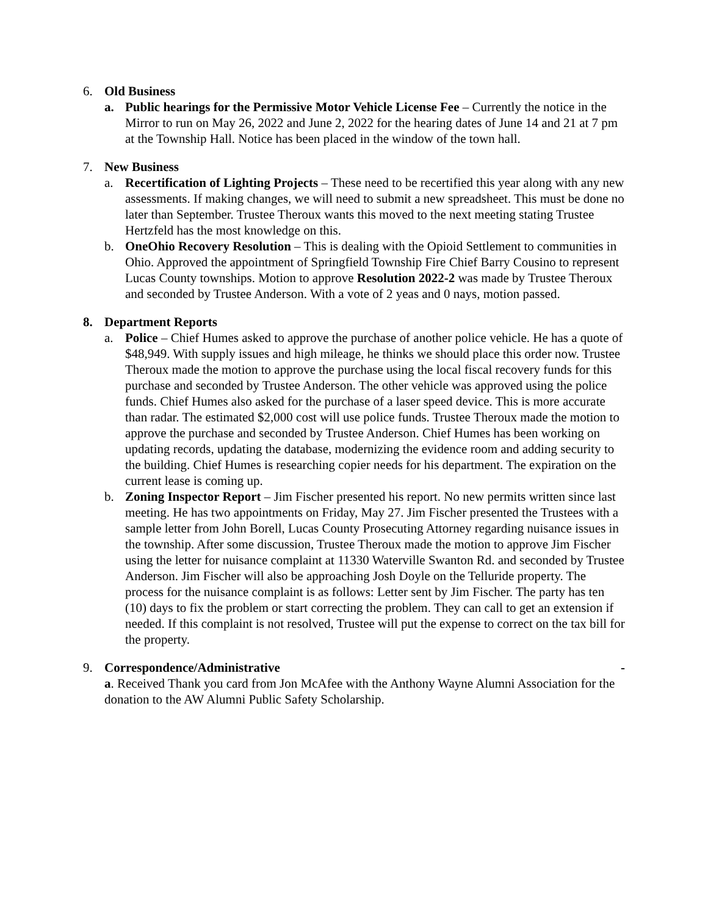6. Old Business
a. Public hearings for the Permissive Motor Vehicle License Fee – Currently the notice in the Mirror to run on May 26, 2022 and June 2, 2022 for the hearing dates of June 14 and 21 at 7 pm at the Township Hall. Notice has been placed in the window of the town hall.
7. New Business
a. Recertification of Lighting Projects – These need to be recertified this year along with any new assessments. If making changes, we will need to submit a new spreadsheet. This must be done no later than September. Trustee Theroux wants this moved to the next meeting stating Trustee Hertzfeld has the most knowledge on this.
b. OneOhio Recovery Resolution – This is dealing with the Opioid Settlement to communities in Ohio. Approved the appointment of Springfield Township Fire Chief Barry Cousino to represent Lucas County townships. Motion to approve Resolution 2022-2 was made by Trustee Theroux and seconded by Trustee Anderson. With a vote of 2 yeas and 0 nays, motion passed.
8. Department Reports
a. Police – Chief Humes asked to approve the purchase of another police vehicle. He has a quote of $48,949. With supply issues and high mileage, he thinks we should place this order now. Trustee Theroux made the motion to approve the purchase using the local fiscal recovery funds for this purchase and seconded by Trustee Anderson. The other vehicle was approved using the police funds. Chief Humes also asked for the purchase of a laser speed device. This is more accurate than radar. The estimated $2,000 cost will use police funds. Trustee Theroux made the motion to approve the purchase and seconded by Trustee Anderson. Chief Humes has been working on updating records, updating the database, modernizing the evidence room and adding security to the building. Chief Humes is researching copier needs for his department. The expiration on the current lease is coming up.
b. Zoning Inspector Report – Jim Fischer presented his report. No new permits written since last meeting. He has two appointments on Friday, May 27. Jim Fischer presented the Trustees with a sample letter from John Borell, Lucas County Prosecuting Attorney regarding nuisance issues in the township. After some discussion, Trustee Theroux made the motion to approve Jim Fischer using the letter for nuisance complaint at 11330 Waterville Swanton Rd. and seconded by Trustee Anderson. Jim Fischer will also be approaching Josh Doyle on the Telluride property. The process for the nuisance complaint is as follows: Letter sent by Jim Fischer. The party has ten (10) days to fix the problem or start correcting the problem. They can call to get an extension if needed. If this complaint is not resolved, Trustee will put the expense to correct on the tax bill for the property.
9. Correspondence/Administrative -
a. Received Thank you card from Jon McAfee with the Anthony Wayne Alumni Association for the donation to the AW Alumni Public Safety Scholarship.